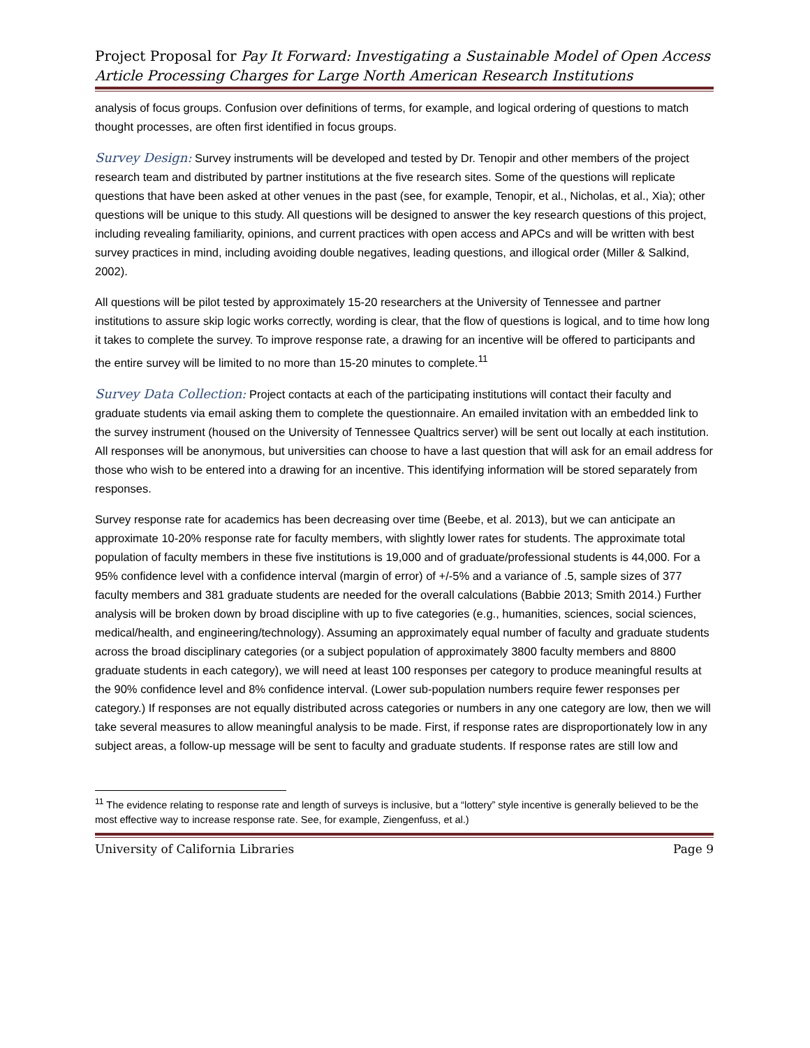Project Proposal for Pay It Forward: Investigating a Sustainable Model of Open Access Article Processing Charges for Large North American Research Institutions
analysis of focus groups. Confusion over definitions of terms, for example, and logical ordering of questions to match thought processes, are often first identified in focus groups.
Survey Design: Survey instruments will be developed and tested by Dr. Tenopir and other members of the project research team and distributed by partner institutions at the five research sites. Some of the questions will replicate questions that have been asked at other venues in the past (see, for example, Tenopir, et al., Nicholas, et al., Xia); other questions will be unique to this study. All questions will be designed to answer the key research questions of this project, including revealing familiarity, opinions, and current practices with open access and APCs and will be written with best survey practices in mind, including avoiding double negatives, leading questions, and illogical order (Miller & Salkind, 2002).
All questions will be pilot tested by approximately 15-20 researchers at the University of Tennessee and partner institutions to assure skip logic works correctly, wording is clear, that the flow of questions is logical, and to time how long it takes to complete the survey. To improve response rate, a drawing for an incentive will be offered to participants and the entire survey will be limited to no more than 15-20 minutes to complete.<sup>11</sup>
Survey Data Collection: Project contacts at each of the participating institutions will contact their faculty and graduate students via email asking them to complete the questionnaire. An emailed invitation with an embedded link to the survey instrument (housed on the University of Tennessee Qualtrics server) will be sent out locally at each institution. All responses will be anonymous, but universities can choose to have a last question that will ask for an email address for those who wish to be entered into a drawing for an incentive. This identifying information will be stored separately from responses.
Survey response rate for academics has been decreasing over time (Beebe, et al. 2013), but we can anticipate an approximate 10-20% response rate for faculty members, with slightly lower rates for students. The approximate total population of faculty members in these five institutions is 19,000 and of graduate/professional students is 44,000. For a 95% confidence level with a confidence interval (margin of error) of +/-5% and a variance of .5, sample sizes of 377 faculty members and 381 graduate students are needed for the overall calculations (Babbie 2013; Smith 2014.) Further analysis will be broken down by broad discipline with up to five categories (e.g., humanities, sciences, social sciences, medical/health, and engineering/technology). Assuming an approximately equal number of faculty and graduate students across the broad disciplinary categories (or a subject population of approximately 3800 faculty members and 8800 graduate students in each category), we will need at least 100 responses per category to produce meaningful results at the 90% confidence level and 8% confidence interval. (Lower sub-population numbers require fewer responses per category.) If responses are not equally distributed across categories or numbers in any one category are low, then we will take several measures to allow meaningful analysis to be made. First, if response rates are disproportionately low in any subject areas, a follow-up message will be sent to faculty and graduate students. If response rates are still low and
<sup>11</sup> The evidence relating to response rate and length of surveys is inclusive, but a “lottery” style incentive is generally believed to be the most effective way to increase response rate. See, for example, Ziengenfuss, et al.)
University of California Libraries Page 9